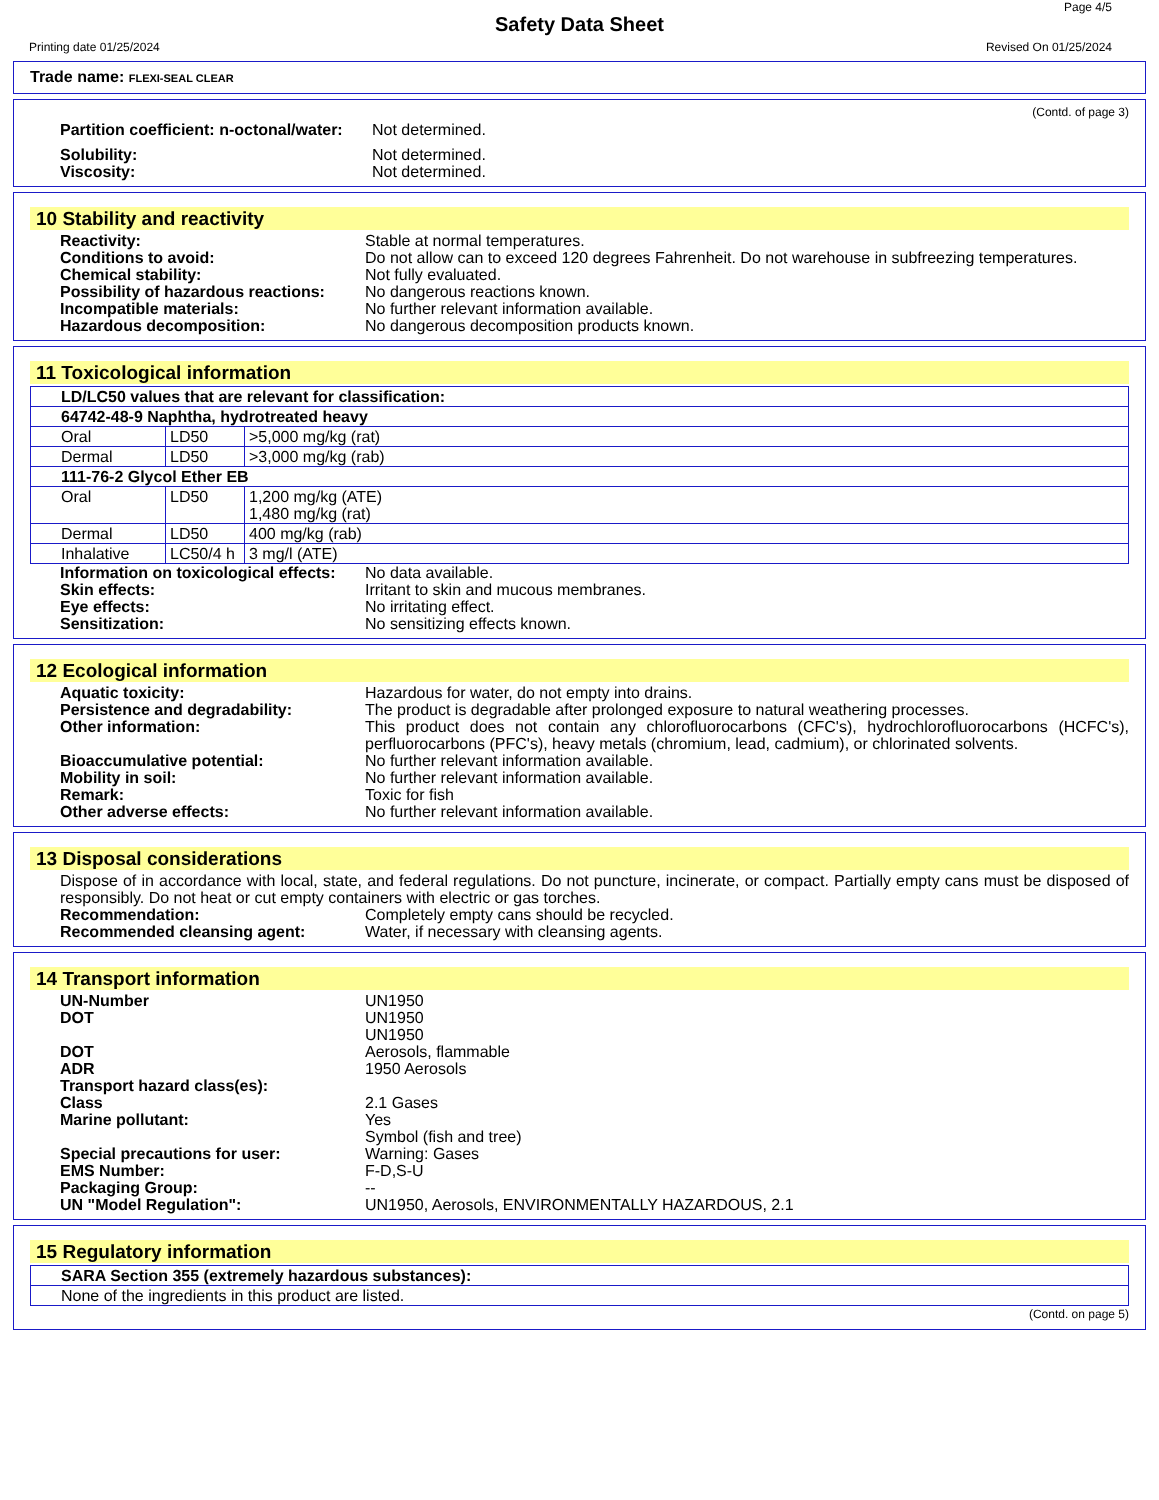Page 4/5
Safety Data Sheet
Printing date 01/25/2024 Revised On 01/25/2024
Trade name: FLEXI-SEAL CLEAR
(Contd. of page 3)
Partition coefficient: n-octonal/water: Not determined.
Solubility: Not determined.
Viscosity: Not determined.
10 Stability and reactivity
Reactivity: Stable at normal temperatures.
Conditions to avoid: Do not allow can to exceed 120 degrees Fahrenheit. Do not warehouse in subfreezing temperatures.
Chemical stability: Not fully evaluated.
Possibility of hazardous reactions: No dangerous reactions known.
Incompatible materials: No further relevant information available.
Hazardous decomposition: No dangerous decomposition products known.
11 Toxicological information
| LD/LC50 values that are relevant for classification: | | |
| --- | --- | --- |
| 64742-48-9 Naphtha, hydrotreated heavy | | |
| Oral | LD50 | >5,000 mg/kg (rat) |
| Dermal | LD50 | >3,000 mg/kg (rab) |
| 111-76-2 Glycol Ether EB | | |
| Oral | LD50 | 1,200 mg/kg (ATE) 1,480 mg/kg (rat) |
| Dermal | LD50 | 400 mg/kg (rab) |
| Inhalative | LC50/4 h | 3 mg/l (ATE) |
Information on toxicological effects: No data available.
Skin effects: Irritant to skin and mucous membranes.
Eye effects: No irritating effect.
Sensitization: No sensitizing effects known.
12 Ecological information
Aquatic toxicity: Hazardous for water, do not empty into drains.
Persistence and degradability: The product is degradable after prolonged exposure to natural weathering processes.
Other information: This product does not contain any chlorofluorocarbons (CFC's), hydrochlorofluorocarbons (HCFC's), perfluorocarbons (PFC's), heavy metals (chromium, lead, cadmium), or chlorinated solvents.
Bioaccumulative potential: No further relevant information available.
Mobility in soil: No further relevant information available.
Remark: Toxic for fish
Other adverse effects: No further relevant information available.
13 Disposal considerations
Dispose of in accordance with local, state, and federal regulations. Do not puncture, incinerate, or compact. Partially empty cans must be disposed of responsibly. Do not heat or cut empty containers with electric or gas torches.
Recommendation: Completely empty cans should be recycled.
Recommended cleansing agent: Water, if necessary with cleansing agents.
14 Transport information
UN-Number UN1950
DOT UN1950
UN1950
DOT Aerosols, flammable
ADR 1950 Aerosols
Transport hazard class(es):
Class 2.1 Gases
Marine pollutant: Yes
Symbol (fish and tree)
Special precautions for user: Warning: Gases
EMS Number: F-D,S-U
Packaging Group: --
UN "Model Regulation": UN1950, Aerosols, ENVIRONMENTALLY HAZARDOUS, 2.1
15 Regulatory information
| SARA Section 355 (extremely hazardous substances): |
| --- |
| None of the ingredients in this product are listed. |
(Contd. on page 5)